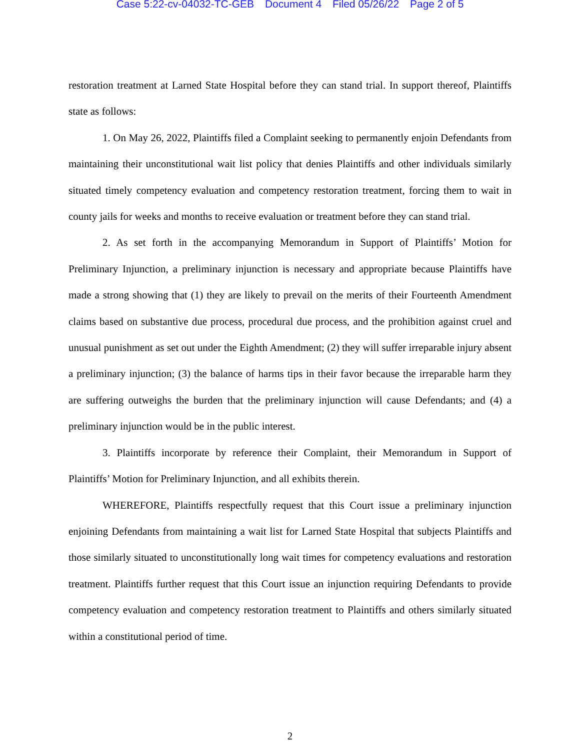Case 5:22-cv-04032-TC-GEB Document 4 Filed 05/26/22 Page 2 of 5
restoration treatment at Larned State Hospital before they can stand trial. In support thereof, Plaintiffs state as follows:
1. On May 26, 2022, Plaintiffs filed a Complaint seeking to permanently enjoin Defendants from maintaining their unconstitutional wait list policy that denies Plaintiffs and other individuals similarly situated timely competency evaluation and competency restoration treatment, forcing them to wait in county jails for weeks and months to receive evaluation or treatment before they can stand trial.
2. As set forth in the accompanying Memorandum in Support of Plaintiffs’ Motion for Preliminary Injunction, a preliminary injunction is necessary and appropriate because Plaintiffs have made a strong showing that (1) they are likely to prevail on the merits of their Fourteenth Amendment claims based on substantive due process, procedural due process, and the prohibition against cruel and unusual punishment as set out under the Eighth Amendment; (2) they will suffer irreparable injury absent a preliminary injunction; (3) the balance of harms tips in their favor because the irreparable harm they are suffering outweighs the burden that the preliminary injunction will cause Defendants; and (4) a preliminary injunction would be in the public interest.
3. Plaintiffs incorporate by reference their Complaint, their Memorandum in Support of Plaintiffs’ Motion for Preliminary Injunction, and all exhibits therein.
WHEREFORE, Plaintiffs respectfully request that this Court issue a preliminary injunction enjoining Defendants from maintaining a wait list for Larned State Hospital that subjects Plaintiffs and those similarly situated to unconstitutionally long wait times for competency evaluations and restoration treatment. Plaintiffs further request that this Court issue an injunction requiring Defendants to provide competency evaluation and competency restoration treatment to Plaintiffs and others similarly situated within a constitutional period of time.
2